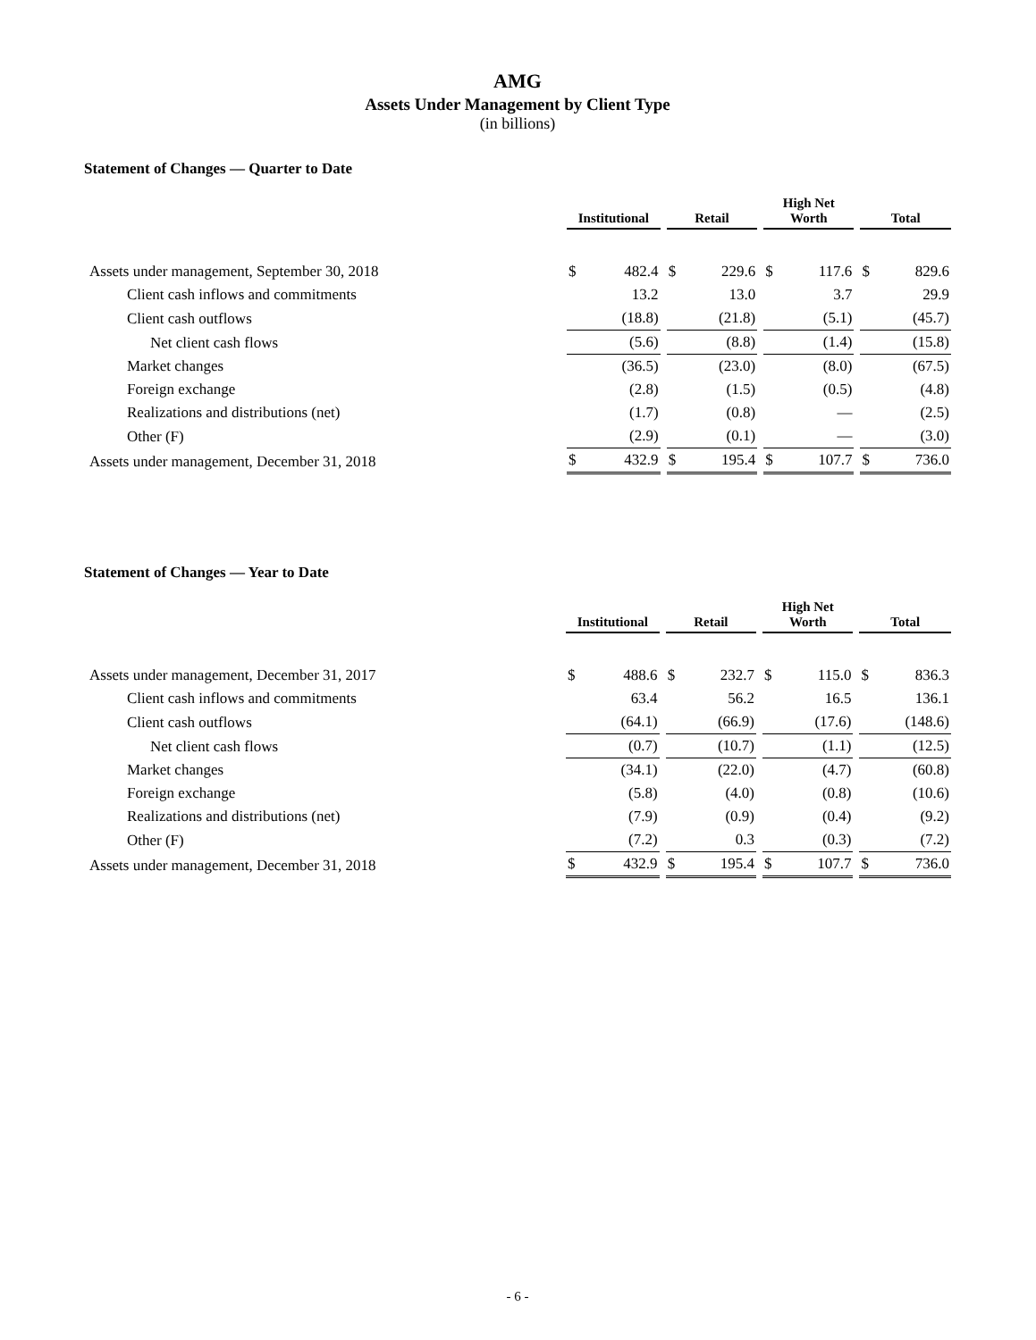AMG
Assets Under Management by Client Type
(in billions)
Statement of Changes — Quarter to Date
| | Institutional | | | Retail | | | High Net Worth | | | Total | |
| Assets under management, September 30, 2018 | $ | 482.4 | | $ | 229.6 | | $ | 117.6 | | $ | 829.6 |
| Client cash inflows and commitments | | 13.2 | | | 13.0 | | | 3.7 | | | 29.9 |
| Client cash outflows | | (18.8) | | | (21.8) | | | (5.1) | | | (45.7) |
| Net client cash flows | | (5.6) | | | (8.8) | | | (1.4) | | | (15.8) |
| Market changes | | (36.5) | | | (23.0) | | | (8.0) | | | (67.5) |
| Foreign exchange | | (2.8) | | | (1.5) | | | (0.5) | | | (4.8) |
| Realizations and distributions (net) | | (1.7) | | | (0.8) | | | — | | | (2.5) |
| Other (F) | | (2.9) | | | (0.1) | | | — | | | (3.0) |
| Assets under management, December 31, 2018 | $ | 432.9 | | $ | 195.4 | | $ | 107.7 | | $ | 736.0 |
Statement of Changes — Year to Date
| | Institutional | | | Retail | | | High Net Worth | | | Total | |
| Assets under management, December 31, 2017 | $ | 488.6 | | $ | 232.7 | | $ | 115.0 | | $ | 836.3 |
| Client cash inflows and commitments | | 63.4 | | | 56.2 | | | 16.5 | | | 136.1 |
| Client cash outflows | | (64.1) | | | (66.9) | | | (17.6) | | | (148.6) |
| Net client cash flows | | (0.7) | | | (10.7) | | | (1.1) | | | (12.5) |
| Market changes | | (34.1) | | | (22.0) | | | (4.7) | | | (60.8) |
| Foreign exchange | | (5.8) | | | (4.0) | | | (0.8) | | | (10.6) |
| Realizations and distributions (net) | | (7.9) | | | (0.9) | | | (0.4) | | | (9.2) |
| Other (F) | | (7.2) | | | 0.3 | | | (0.3) | | | (7.2) |
| Assets under management, December 31, 2018 | $ | 432.9 | | $ | 195.4 | | $ | 107.7 | | $ | 736.0 |
- 6 -